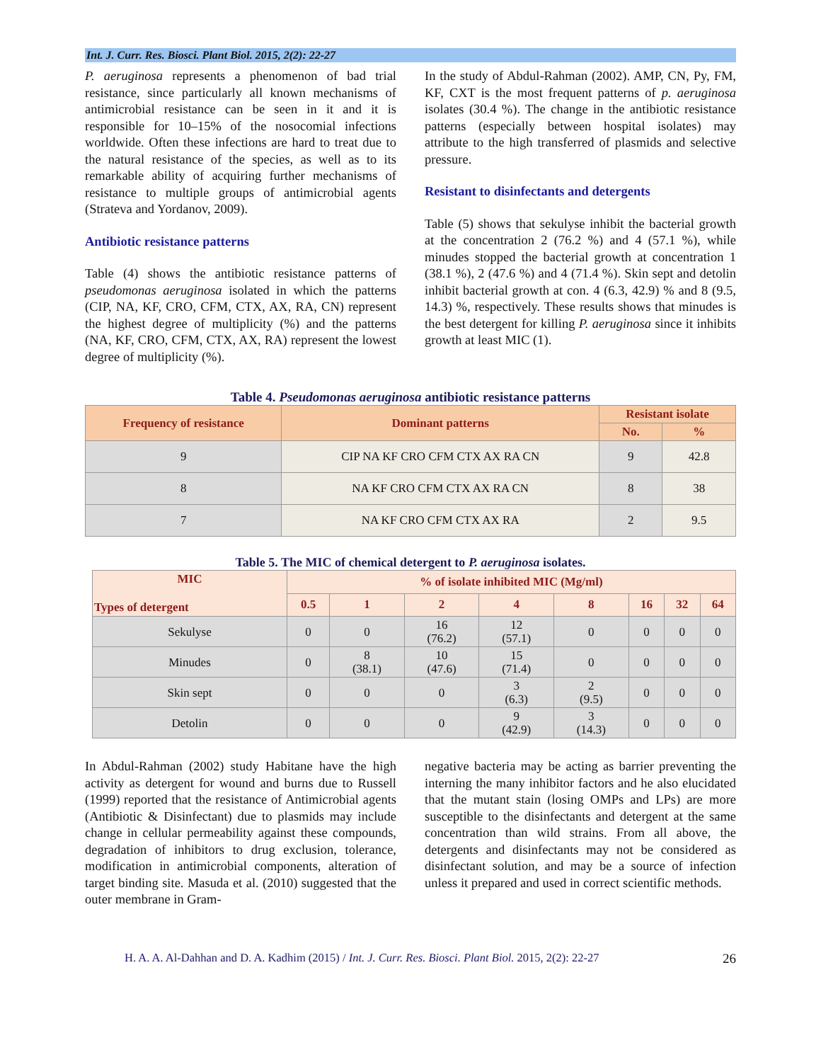Int. J. Curr. Res. Biosci. Plant Biol. 2015, 2(2): 22-27
P. aeruginosa represents a phenomenon of bad trial resistance, since particularly all known mechanisms of antimicrobial resistance can be seen in it and it is responsible for 10–15% of the nosocomial infections worldwide. Often these infections are hard to treat due to the natural resistance of the species, as well as to its remarkable ability of acquiring further mechanisms of resistance to multiple groups of antimicrobial agents (Strateva and Yordanov, 2009).
Antibiotic resistance patterns
Table (4) shows the antibiotic resistance patterns of pseudomonas aeruginosa isolated in which the patterns (CIP, NA, KF, CRO, CFM, CTX, AX, RA, CN) represent the highest degree of multiplicity (%) and the patterns (NA, KF, CRO, CFM, CTX, AX, RA) represent the lowest degree of multiplicity (%).
In the study of Abdul-Rahman (2002). AMP, CN, Py, FM, KF, CXT is the most frequent patterns of p. aeruginosa isolates (30.4 %). The change in the antibiotic resistance patterns (especially between hospital isolates) may attribute to the high transferred of plasmids and selective pressure.
Resistant to disinfectants and detergents
Table (5) shows that sekulyse inhibit the bacterial growth at the concentration 2 (76.2 %) and 4 (57.1 %), while minudes stopped the bacterial growth at concentration 1 (38.1 %), 2 (47.6 %) and 4 (71.4 %). Skin sept and detolin inhibit bacterial growth at con. 4 (6.3, 42.9) % and 8 (9.5, 14.3) %, respectively. These results shows that minudes is the best detergent for killing P. aeruginosa since it inhibits growth at least MIC (1).
Table 4. Pseudomonas aeruginosa antibiotic resistance patterns
| Frequency of resistance | Dominant patterns | Resistant isolate | |
| --- | --- | --- | --- |
| | | No. | % |
| 9 | CIP NA KF CRO CFM CTX AX RA CN | 9 | 42.8 |
| 8 | NA KF CRO CFM CTX AX RA CN | 8 | 38 |
| 7 | NA KF CRO CFM CTX AX RA | 2 | 9.5 |
Table 5. The MIC of chemical detergent to P. aeruginosa isolates.
| MIC Types of detergent | % of isolate inhibited MIC (Mg/ml) | | | | | | | |
| --- | --- | --- | --- | --- | --- | --- | --- | --- |
| | 0.5 | 1 | 2 | 4 | 8 | 16 | 32 | 64 |
| Sekulyse | 0 | 0 | 16 (76.2) | 12 (57.1) | 0 | 0 | 0 | 0 |
| Minudes | 0 | 8 (38.1) | 10 (47.6) | 15 (71.4) | 0 | 0 | 0 | 0 |
| Skin sept | 0 | 0 | 0 | 3 (6.3) | 2 (9.5) | 0 | 0 | 0 |
| Detolin | 0 | 0 | 0 | 9 (42.9) | 3 (14.3) | 0 | 0 | 0 |
In Abdul-Rahman (2002) study Habitane have the high activity as detergent for wound and burns due to Russell (1999) reported that the resistance of Antimicrobial agents (Antibiotic & Disinfectant) due to plasmids may include change in cellular permeability against these compounds, degradation of inhibitors to drug exclusion, tolerance, modification in antimicrobial components, alteration of target binding site. Masuda et al. (2010) suggested that the outer membrane in Gram-
negative bacteria may be acting as barrier preventing the interning the many inhibitor factors and he also elucidated that the mutant stain (losing OMPs and LPs) are more susceptible to the disinfectants and detergent at the same concentration than wild strains. From all above, the detergents and disinfectants may not be considered as disinfectant solution, and may be a source of infection unless it prepared and used in correct scientific methods.
H. A. A. Al-Dahhan and D. A. Kadhim (2015) / Int. J. Curr. Res. Biosci. Plant Biol. 2015, 2(2): 22-27 26